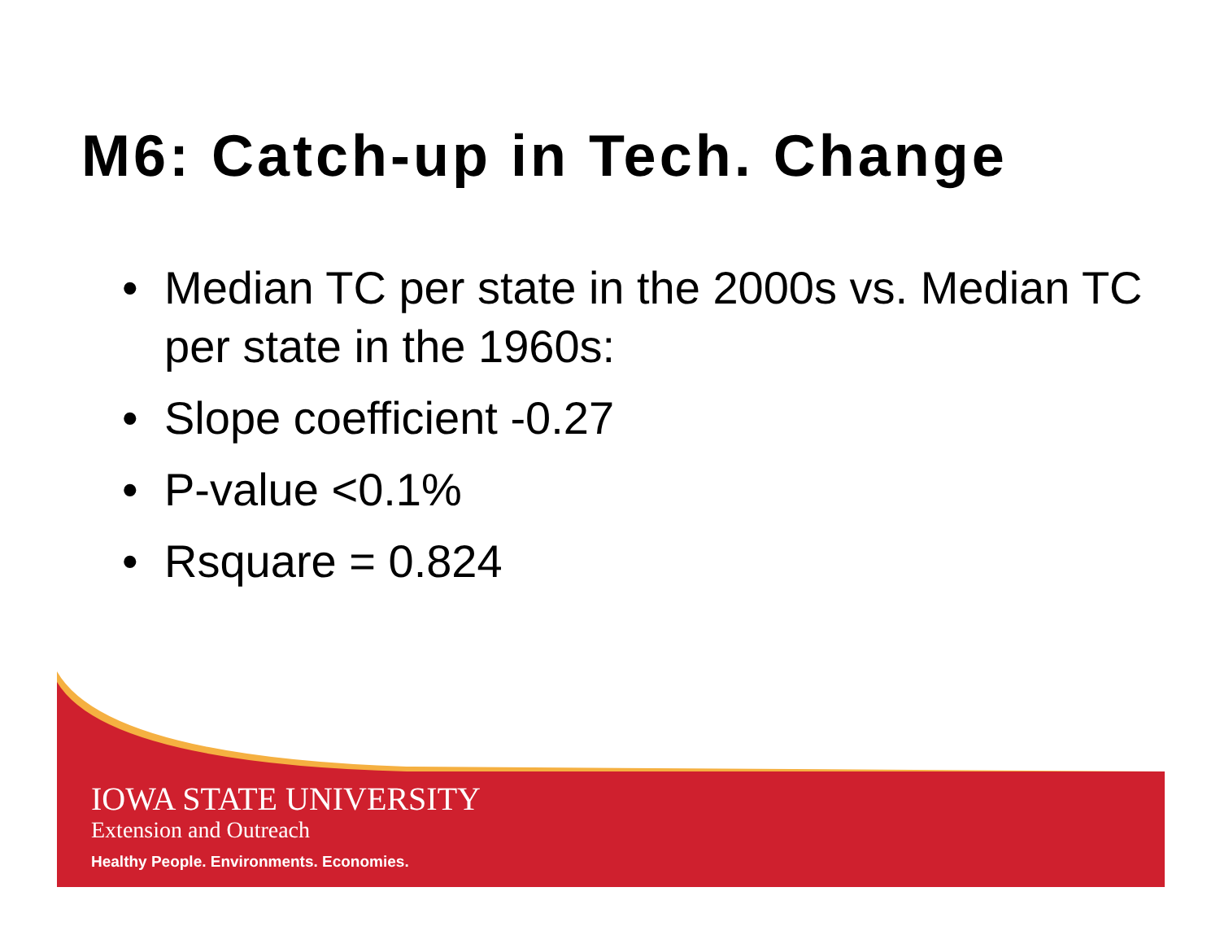M6: Catch-up in Tech. Change
• Median TC per state in the 2000s vs. Median TC per state in the 1960s:
• Slope coefficient -0.27
• P-value <0.1%
• Rsquare = 0.824
IOWA STATE UNIVERSITY
Extension and Outreach
Healthy People. Environments. Economies.